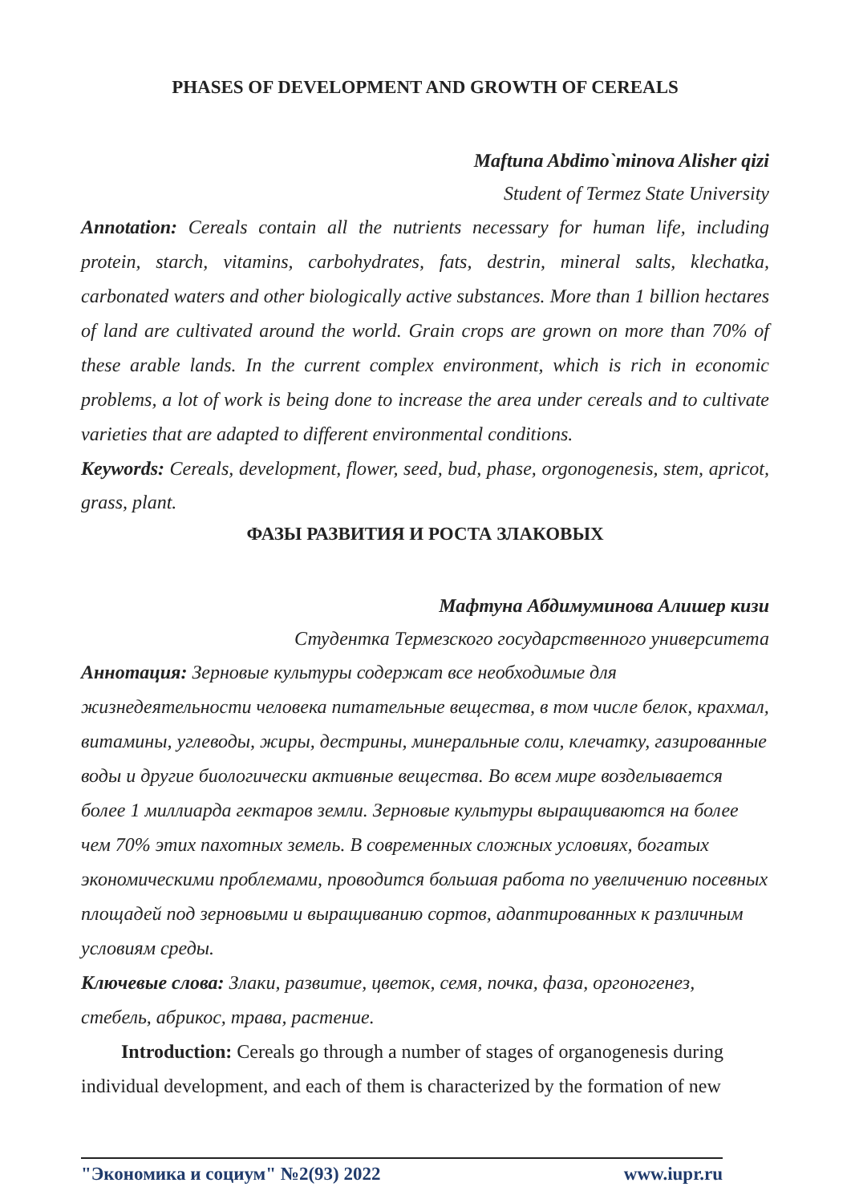PHASES OF DEVELOPMENT AND GROWTH OF CEREALS
Maftuna Abdimo`minova Alisher qizi
Student of Termez State University
Annotation: Cereals contain all the nutrients necessary for human life, including protein, starch, vitamins, carbohydrates, fats, destrin, mineral salts, klechatka, carbonated waters and other biologically active substances. More than 1 billion hectares of land are cultivated around the world. Grain crops are grown on more than 70% of these arable lands. In the current complex environment, which is rich in economic problems, a lot of work is being done to increase the area under cereals and to cultivate varieties that are adapted to different environmental conditions.
Keywords: Cereals, development, flower, seed, bud, phase, orgonogenesis, stem, apricot, grass, plant.
ФАЗЫ РАЗВИТИЯ И РОСТА ЗЛАКОВЫХ
Мафтуна Абдимуминова Алишер кизи
Студентка Термезского государственного университета
Аннотация: Зерновые культуры содержат все необходимые для жизнедеятельности человека питательные вещества, в том числе белок, крахмал, витамины, углеводы, жиры, дестрины, минеральные соли, клечатку, газированные воды и другие биологически активные вещества. Во всем мире возделывается более 1 миллиарда гектаров земли. Зерновые культуры выращиваются на более чем 70% этих пахотных земель. В современных сложных условиях, богатых экономическими проблемами, проводится большая работа по увеличению посевных площадей под зерновыми и выращиванию сортов, адаптированных к различным условиям среды.
Ключевые слова: Злаки, развитие, цветок, семя, почка, фаза, оргоногенез, стебель, абрикос, трава, растение.
Introduction: Cereals go through a number of stages of organogenesis during individual development, and each of them is characterized by the formation of new
"Экономика и социум" №2(93) 2022 www.iupr.ru